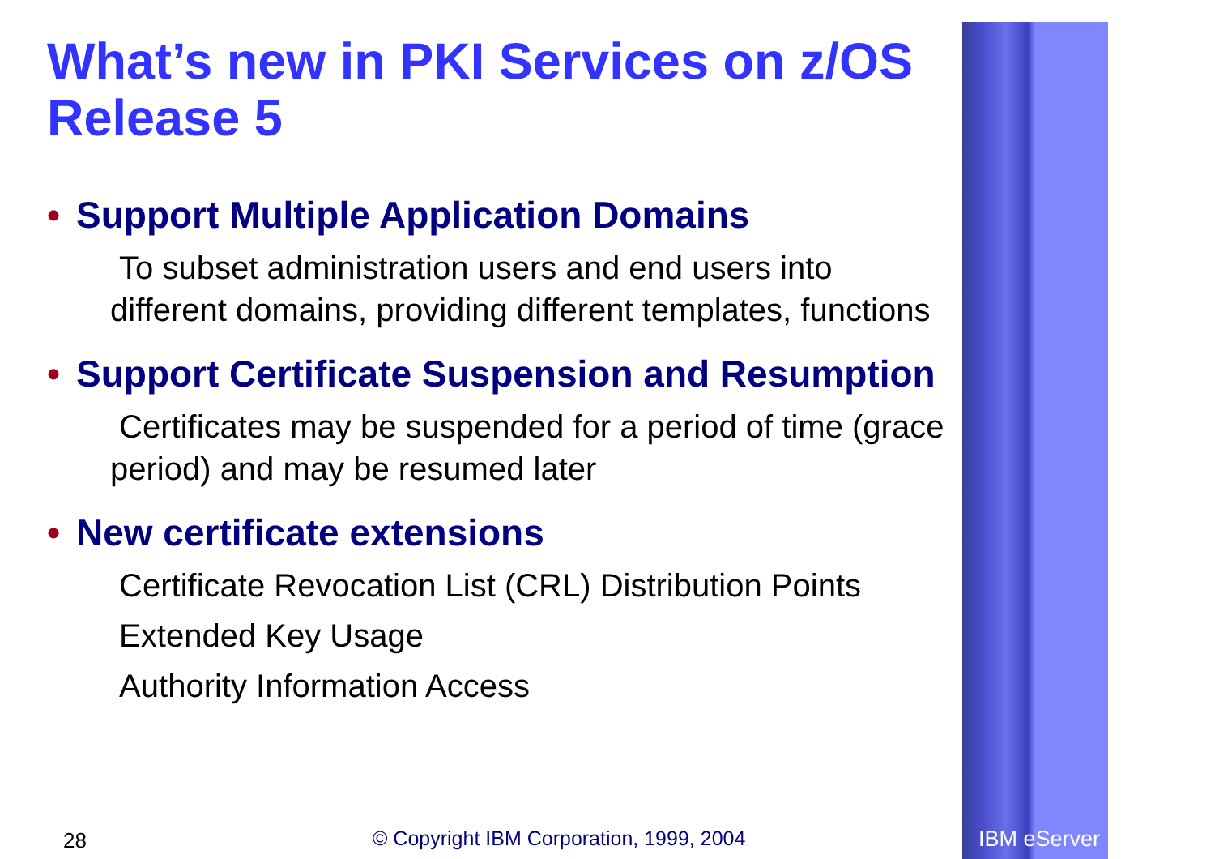What’s new in PKI Services on z/OS Release 5
• Support Multiple Application Domains
To subset administration users and end users into different domains, providing different templates, functions
• Support Certificate Suspension and Resumption
Certificates may be suspended for a period of time (grace period) and may be resumed later
• New certificate extensions
Certificate Revocation List (CRL) Distribution Points
Extended Key Usage
Authority Information Access
28
© Copyright IBM Corporation, 1999, 2004
IBM eServer